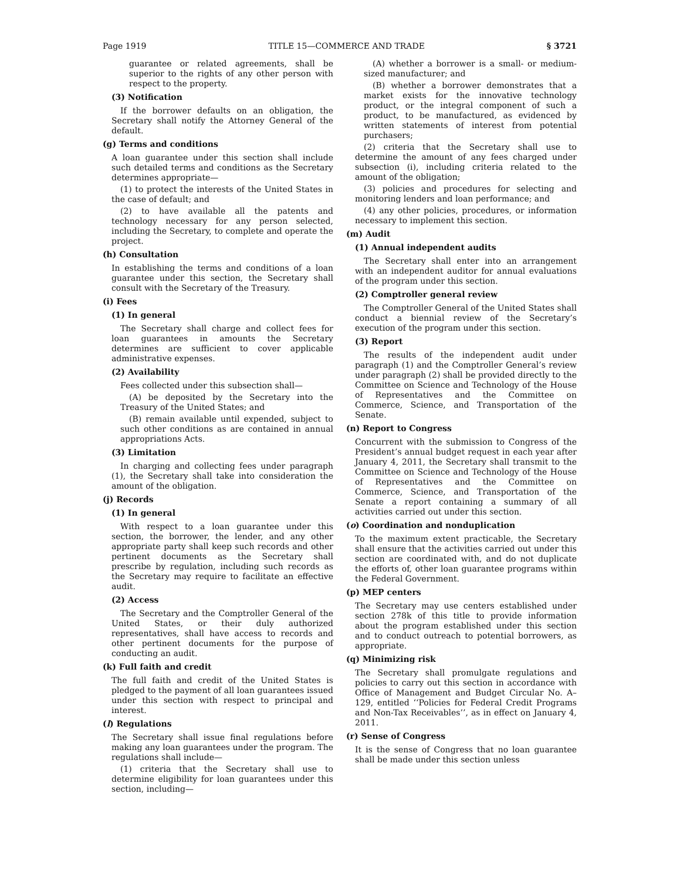Page 1919 TITLE 15—COMMERCE AND TRADE § 3721
guarantee or related agreements, shall be superior to the rights of any other person with respect to the property.
(3) Notification
If the borrower defaults on an obligation, the Secretary shall notify the Attorney General of the default.
(g) Terms and conditions
A loan guarantee under this section shall include such detailed terms and conditions as the Secretary determines appropriate—
(1) to protect the interests of the United States in the case of default; and
(2) to have available all the patents and technology necessary for any person selected, including the Secretary, to complete and operate the project.
(h) Consultation
In establishing the terms and conditions of a loan guarantee under this section, the Secretary shall consult with the Secretary of the Treasury.
(i) Fees
(1) In general
The Secretary shall charge and collect fees for loan guarantees in amounts the Secretary determines are sufficient to cover applicable administrative expenses.
(2) Availability
Fees collected under this subsection shall—
(A) be deposited by the Secretary into the Treasury of the United States; and
(B) remain available until expended, subject to such other conditions as are contained in annual appropriations Acts.
(3) Limitation
In charging and collecting fees under paragraph (1), the Secretary shall take into consideration the amount of the obligation.
(j) Records
(1) In general
With respect to a loan guarantee under this section, the borrower, the lender, and any other appropriate party shall keep such records and other pertinent documents as the Secretary shall prescribe by regulation, including such records as the Secretary may require to facilitate an effective audit.
(2) Access
The Secretary and the Comptroller General of the United States, or their duly authorized representatives, shall have access to records and other pertinent documents for the purpose of conducting an audit.
(k) Full faith and credit
The full faith and credit of the United States is pledged to the payment of all loan guarantees issued under this section with respect to principal and interest.
(l) Regulations
The Secretary shall issue final regulations before making any loan guarantees under the program. The regulations shall include—
(1) criteria that the Secretary shall use to determine eligibility for loan guarantees under this section, including—
(A) whether a borrower is a small- or medium-sized manufacturer; and
(B) whether a borrower demonstrates that a market exists for the innovative technology product, or the integral component of such a product, to be manufactured, as evidenced by written statements of interest from potential purchasers;
(2) criteria that the Secretary shall use to determine the amount of any fees charged under subsection (i), including criteria related to the amount of the obligation;
(3) policies and procedures for selecting and monitoring lenders and loan performance; and
(4) any other policies, procedures, or information necessary to implement this section.
(m) Audit
(1) Annual independent audits
The Secretary shall enter into an arrangement with an independent auditor for annual evaluations of the program under this section.
(2) Comptroller general review
The Comptroller General of the United States shall conduct a biennial review of the Secretary’s execution of the program under this section.
(3) Report
The results of the independent audit under paragraph (1) and the Comptroller General’s review under paragraph (2) shall be provided directly to the Committee on Science and Technology of the House of Representatives and the Committee on Commerce, Science, and Transportation of the Senate.
(n) Report to Congress
Concurrent with the submission to Congress of the President’s annual budget request in each year after January 4, 2011, the Secretary shall transmit to the Committee on Science and Technology of the House of Representatives and the Committee on Commerce, Science, and Transportation of the Senate a report containing a summary of all activities carried out under this section.
(o) Coordination and nonduplication
To the maximum extent practicable, the Secretary shall ensure that the activities carried out under this section are coordinated with, and do not duplicate the efforts of, other loan guarantee programs within the Federal Government.
(p) MEP centers
The Secretary may use centers established under section 278k of this title to provide information about the program established under this section and to conduct outreach to potential borrowers, as appropriate.
(q) Minimizing risk
The Secretary shall promulgate regulations and policies to carry out this section in accordance with Office of Management and Budget Circular No. A–129, entitled ‘‘Policies for Federal Credit Programs and Non-Tax Receivables’’, as in effect on January 4, 2011.
(r) Sense of Congress
It is the sense of Congress that no loan guarantee shall be made under this section unless